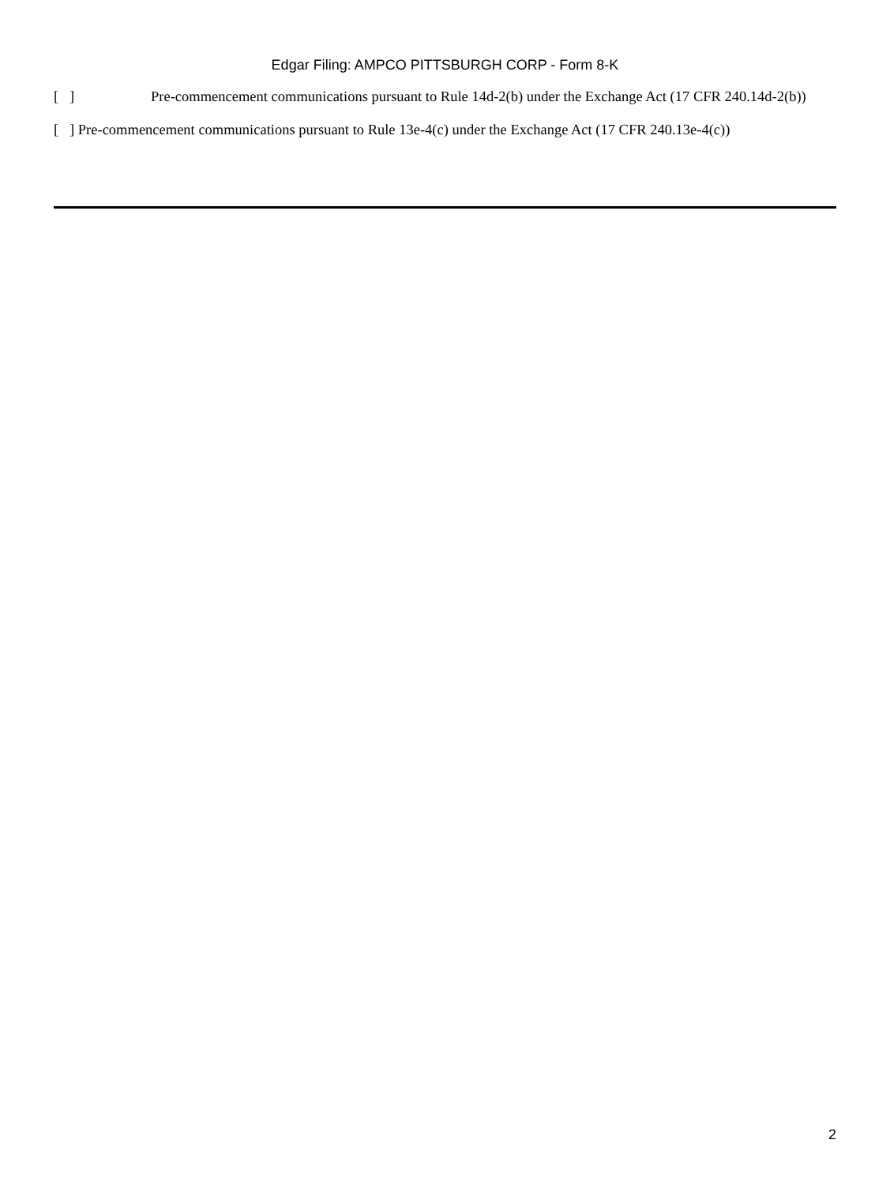Edgar Filing: AMPCO PITTSBURGH CORP - Form 8-K
[ ] Pre-commencement communications pursuant to Rule 14d-2(b) under the Exchange Act (17 CFR 240.14d-2(b))
[ ] Pre-commencement communications pursuant to Rule 13e-4(c) under the Exchange Act (17 CFR 240.13e-4(c))
2